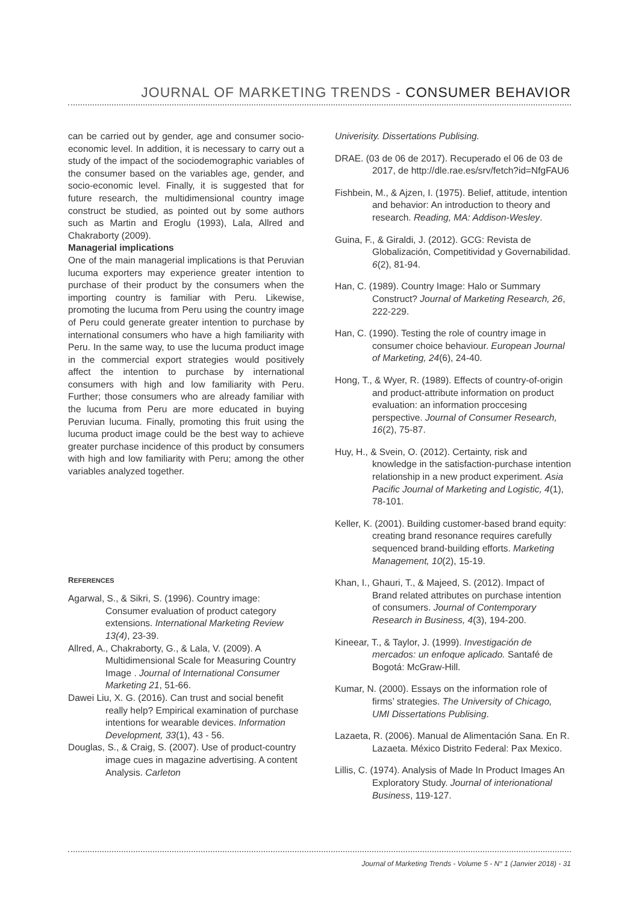JOURNAL OF MARKETING TRENDS - CONSUMER BEHAVIOR
can be carried out by gender, age and consumer socio-economic level. In addition, it is necessary to carry out a study of the impact of the sociodemographic variables of the consumer based on the variables age, gender, and socio-economic level. Finally, it is suggested that for future research, the multidimensional country image construct be studied, as pointed out by some authors such as Martin and Eroglu (1993), Lala, Allred and Chakraborty (2009).
Managerial implications
One of the main managerial implications is that Peruvian lucuma exporters may experience greater intention to purchase of their product by the consumers when the importing country is familiar with Peru. Likewise, promoting the lucuma from Peru using the country image of Peru could generate greater intention to purchase by international consumers who have a high familiarity with Peru. In the same way, to use the lucuma product image in the commercial export strategies would positively affect the intention to purchase by international consumers with high and low familiarity with Peru. Further; those consumers who are already familiar with the lucuma from Peru are more educated in buying Peruvian lucuma. Finally, promoting this fruit using the lucuma product image could be the best way to achieve greater purchase incidence of this product by consumers with high and low familiarity with Peru; among the other variables analyzed together.
REFERENCES
Agarwal, S., & Sikri, S. (1996). Country image: Consumer evaluation of product category extensions. International Marketing Review 13(4), 23-39.
Allred, A., Chakraborty, G., & Lala, V. (2009). A Multidimensional Scale for Measuring Country Image . Journal of International Consumer Marketing 21, 51-66.
Dawei Liu, X. G. (2016). Can trust and social benefit really help? Empirical examination of purchase intentions for wearable devices. Information Development, 33(1), 43 - 56.
Douglas, S., & Craig, S. (2007). Use of product-country image cues in magazine advertising. A content Analysis. Carleton
Univerisity. Dissertations Publising.
DRAE. (03 de 06 de 2017). Recuperado el 06 de 03 de 2017, de http://dle.rae.es/srv/fetch?id=NfgFAU6
Fishbein, M., & Ajzen, I. (1975). Belief, attitude, intention and behavior: An introduction to theory and research. Reading, MA: Addison-Wesley.
Guina, F., & Giraldi, J. (2012). GCG: Revista de Globalización, Competitividad y Governabilidad. 6(2), 81-94.
Han, C. (1989). Country Image: Halo or Summary Construct? Journal of Marketing Research, 26, 222-229.
Han, C. (1990). Testing the role of country image in consumer choice behaviour. European Journal of Marketing, 24(6), 24-40.
Hong, T., & Wyer, R. (1989). Effects of country-of-origin and product-attribute information on product evaluation: an information proccesing perspective. Journal of Consumer Research, 16(2), 75-87.
Huy, H., & Svein, O. (2012). Certainty, risk and knowledge in the satisfaction-purchase intention relationship in a new product experiment. Asia Pacific Journal of Marketing and Logistic, 4(1), 78-101.
Keller, K. (2001). Building customer-based brand equity: creating brand resonance requires carefully sequenced brand-building efforts. Marketing Management, 10(2), 15-19.
Khan, I., Ghauri, T., & Majeed, S. (2012). Impact of Brand related attributes on purchase intention of consumers. Journal of Contemporary Research in Business, 4(3), 194-200.
Kineear, T., & Taylor, J. (1999). Investigación de mercados: un enfoque aplicado. Santafé de Bogotá: McGraw-Hill.
Kumar, N. (2000). Essays on the information role of firms’ strategies. The University of Chicago, UMI Dissertations Publising.
Lazaeta, R. (2006). Manual de Alimentación Sana. En R. Lazaeta. México Distrito Federal: Pax Mexico.
Lillis, C. (1974). Analysis of Made In Product Images An Exploratory Study. Journal of interionational Business, 119-127.
Journal of Marketing Trends - Volume 5 - N° 1 (Janvier 2018) - 31